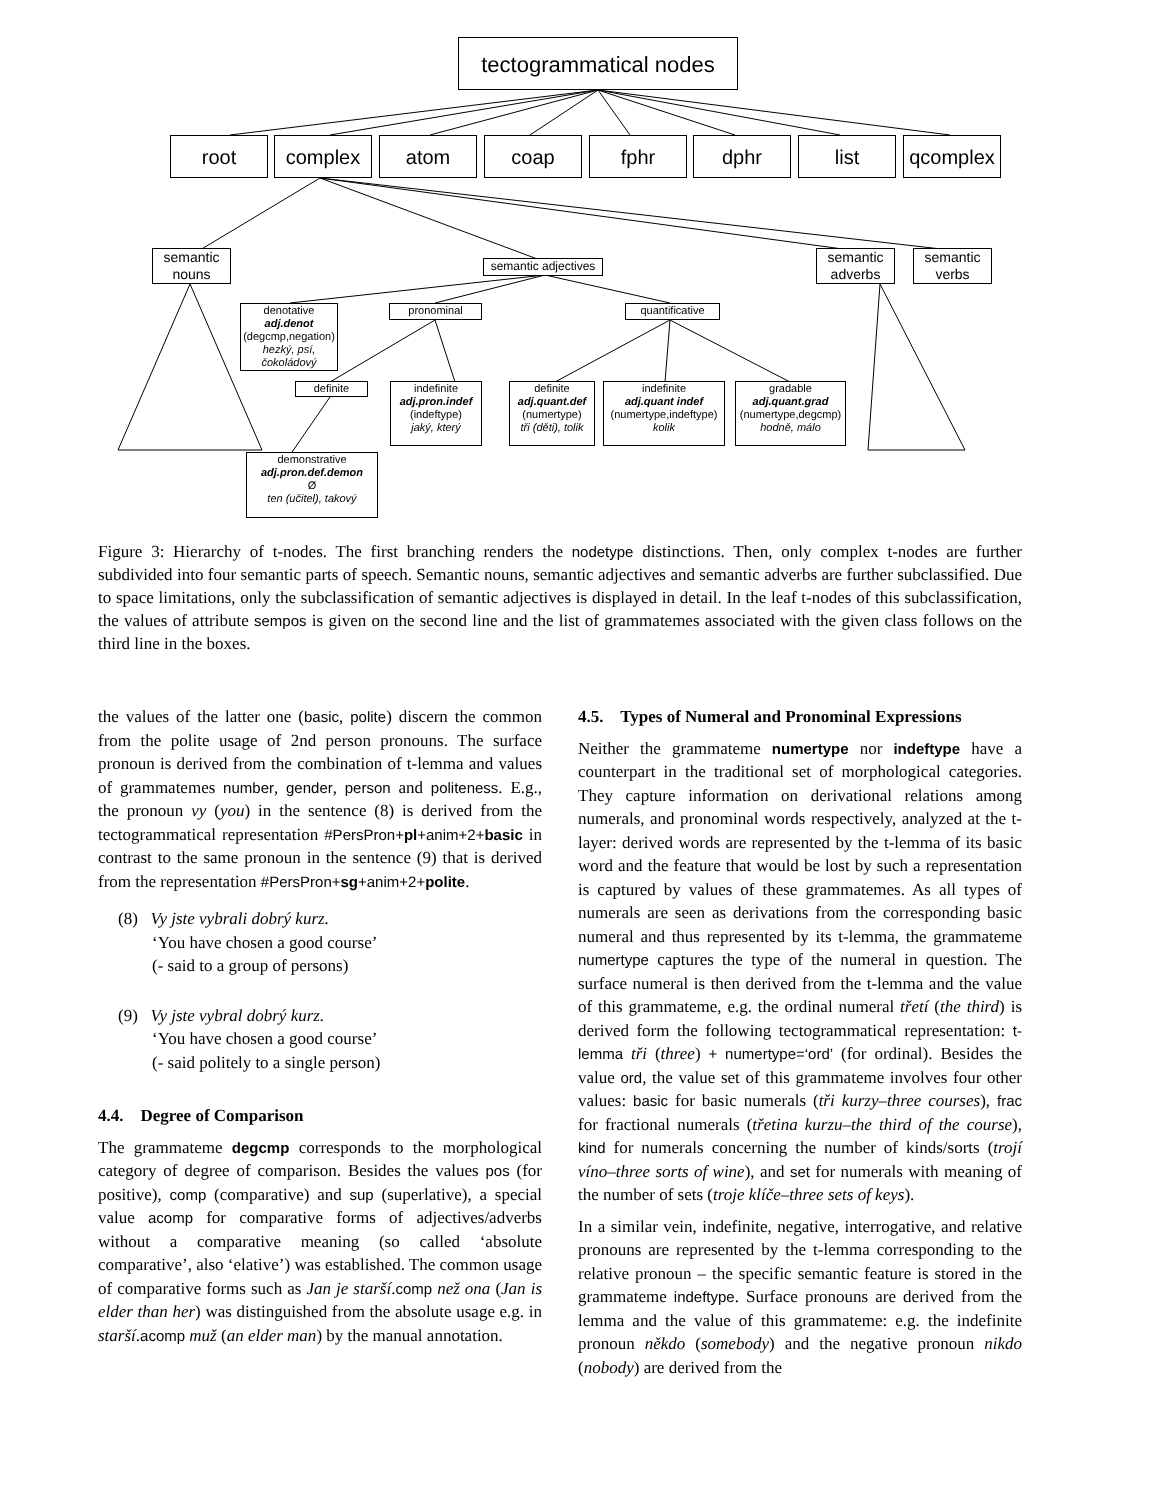tectogrammatical nodes
root complex atom coap fphr dphr list qcomplex
semantic nouns
semantic adjectives
semantic adverbs
semantic verbs
denotative
adj.denot
(degcmp,negation)
hezký, psí, čokoládový
pronominal quantificative
definite
indefinite
adj.pron.indef
(indeftype)
jaký, který
definite
adj.quant.def
(numertype)
tři (děti), tolik
indefinite
adj.quant indef
(numertype,indeftype)
kolik
gradable
adj.quant.grad
(numertype,degcmp)
hodně, málo
demonstrative
adj.pron.def.demon
Ø
ten (učitel), takový
Figure 3: Hierarchy of t-nodes. The first branching renders the nodetype distinctions. Then, only complex t-nodes are further subdivided into four semantic parts of speech. Semantic nouns, semantic adjectives and semantic adverbs are further subclassified. Due to space limitations, only the subclassification of semantic adjectives is displayed in detail. In the leaf t-nodes of this subclassification, the values of attribute sempos is given on the second line and the list of grammatemes associated with the given class follows on the third line in the boxes.
the values of the latter one (basic, polite) discern the common from the polite usage of 2nd person pronouns. The surface pronoun is derived from the combination of t-lemma and values of grammatemes number, gender, person and politeness. E.g., the pronoun vy (you) in the sentence (8) is derived from the tectogrammatical representation #PersPron+pl+anim+2+basic in contrast to the same pronoun in the sentence (9) that is derived from the representation #PersPron+sg+anim+2+polite.
(8) Vy jste vybrali dobrý kurz.
‘You have chosen a good course’
(- said to a group of persons)
(9) Vy jste vybral dobrý kurz.
‘You have chosen a good course’
(- said politely to a single person)
4.4. Degree of Comparison
The grammateme degcmp corresponds to the morphological category of degree of comparison. Besides the values pos (for positive), comp (comparative) and sup (superlative), a special value acomp for comparative forms of adjectives/adverbs without a comparative meaning (so called ‘absolute comparative’, also ‘elative’) was established. The common usage of comparative forms such as Jan je starší.comp než ona (Jan is elder than her) was distinguished from the absolute usage e.g. in starší.acomp muž (an elder man) by the manual annotation.
4.5. Types of Numeral and Pronominal Expressions
Neither the grammateme numertype nor indeftype have a counterpart in the traditional set of morphological categories. They capture information on derivational relations among numerals, and pronominal words respectively, analyzed at the t-layer: derived words are represented by the t-lemma of its basic word and the feature that would be lost by such a representation is captured by values of these grammatemes. As all types of numerals are seen as derivations from the corresponding basic numeral and thus represented by its t-lemma, the grammateme numertype captures the type of the numeral in question. The surface numeral is then derived from the t-lemma and the value of this grammateme, e.g. the ordinal numeral třetí (the third) is derived form the following tectogrammatical representation: t-lemma tři (three) + numertype=‘ord’ (for ordinal). Besides the value ord, the value set of this grammateme involves four other values: basic for basic numerals (tři kurzy–three courses), frac for fractional numerals (třetina kurzu–the third of the course), kind for numerals concerning the number of kinds/sorts (trojí víno–three sorts of wine), and set for numerals with meaning of the number of sets (troje klíče–three sets of keys).
In a similar vein, indefinite, negative, interrogative, and relative pronouns are represented by the t-lemma corresponding to the relative pronoun – the specific semantic feature is stored in the grammateme indeftype. Surface pronouns are derived from the lemma and the value of this grammateme: e.g. the indefinite pronoun někdo (somebody) and the negative pronoun nikdo (nobody) are derived from the